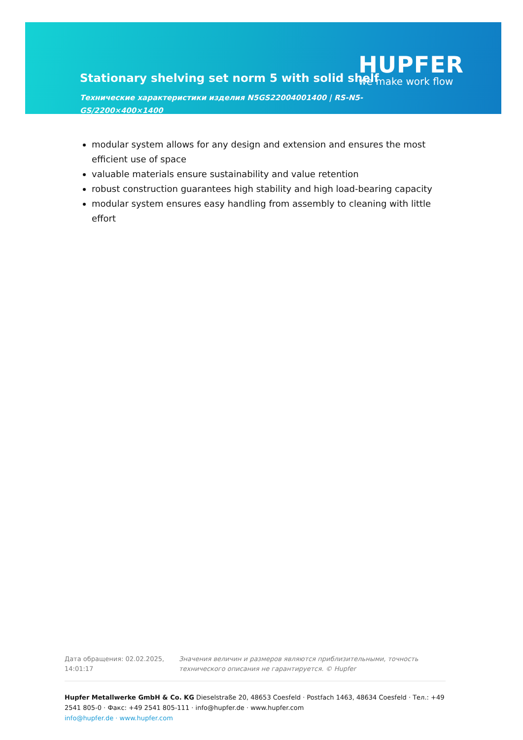Stationary shelving set norm 5 with solid shelf
Технические характеристики изделия N5GS22004001400 | RS-N5-GS/2200×400×1400
HUPFER
we make work flow
modular system allows for any design and extension and ensures the most efficient use of space
valuable materials ensure sustainability and value retention
robust construction guarantees high stability and high load-bearing capacity
modular system ensures easy handling from assembly to cleaning with little effort
Дата обращения: 02.02.2025, 14:01:17
Значения величин и размеров являются приблизительными, точность технического описания не гарантируется. © Hupfer
Hupfer Metallwerke GmbH & Co. KG Dieselstraße 20, 48653 Coesfeld · Postfach 1463, 48634 Coesfeld · Тел.: +49 2541 805-0 · Факс: +49 2541 805-111 · info@hupfer.de · www.hupfer.com
info@hupfer.de · www.hupfer.com